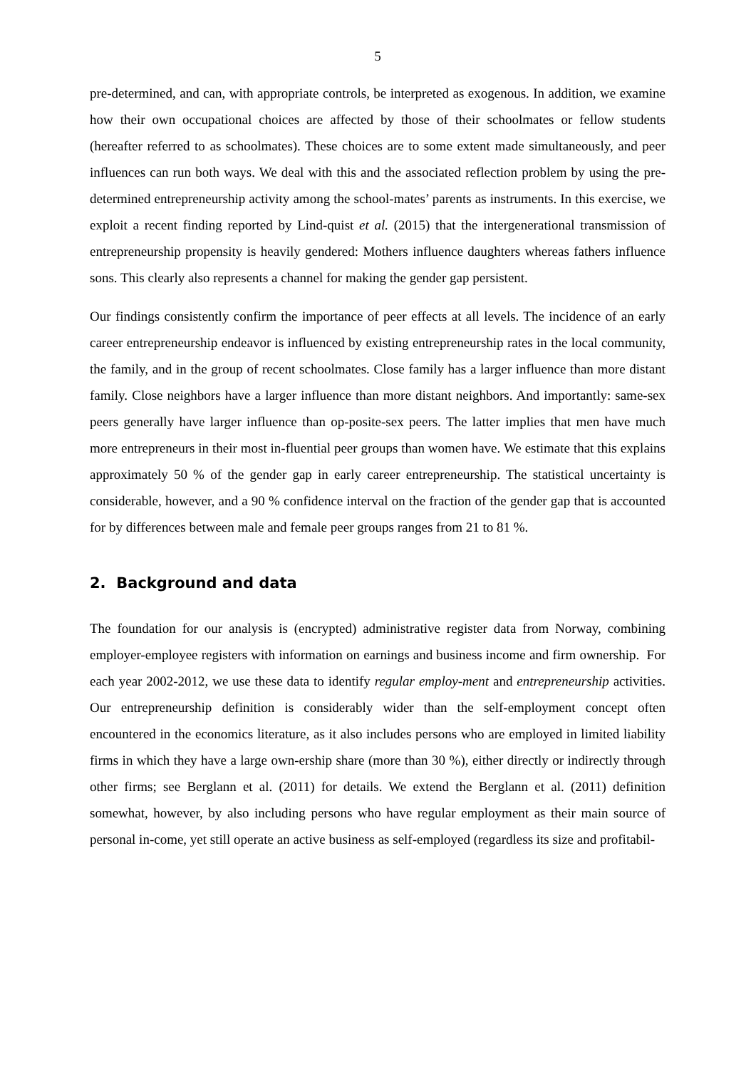5
pre-determined, and can, with appropriate controls, be interpreted as exogenous. In addition, we examine how their own occupational choices are affected by those of their schoolmates or fellow students (hereafter referred to as schoolmates). These choices are to some extent made simultaneously, and peer influences can run both ways. We deal with this and the associated reflection problem by using the pre-determined entrepreneurship activity among the school-mates’ parents as instruments. In this exercise, we exploit a recent finding reported by Lind-quist et al. (2015) that the intergenerational transmission of entrepreneurship propensity is heavily gendered: Mothers influence daughters whereas fathers influence sons. This clearly also represents a channel for making the gender gap persistent.
Our findings consistently confirm the importance of peer effects at all levels. The incidence of an early career entrepreneurship endeavor is influenced by existing entrepreneurship rates in the local community, the family, and in the group of recent schoolmates. Close family has a larger influence than more distant family. Close neighbors have a larger influence than more distant neighbors. And importantly: same-sex peers generally have larger influence than op-posite-sex peers. The latter implies that men have much more entrepreneurs in their most in-fluential peer groups than women have. We estimate that this explains approximately 50 % of the gender gap in early career entrepreneurship. The statistical uncertainty is considerable, however, and a 90 % confidence interval on the fraction of the gender gap that is accounted for by differences between male and female peer groups ranges from 21 to 81 %.
2. Background and data
The foundation for our analysis is (encrypted) administrative register data from Norway, combining employer-employee registers with information on earnings and business income and firm ownership. For each year 2002-2012, we use these data to identify regular employ-ment and entrepreneurship activities. Our entrepreneurship definition is considerably wider than the self-employment concept often encountered in the economics literature, as it also includes persons who are employed in limited liability firms in which they have a large own-ership share (more than 30 %), either directly or indirectly through other firms; see Berglann et al. (2011) for details. We extend the Berglann et al. (2011) definition somewhat, however, by also including persons who have regular employment as their main source of personal in-come, yet still operate an active business as self-employed (regardless its size and profitabil-